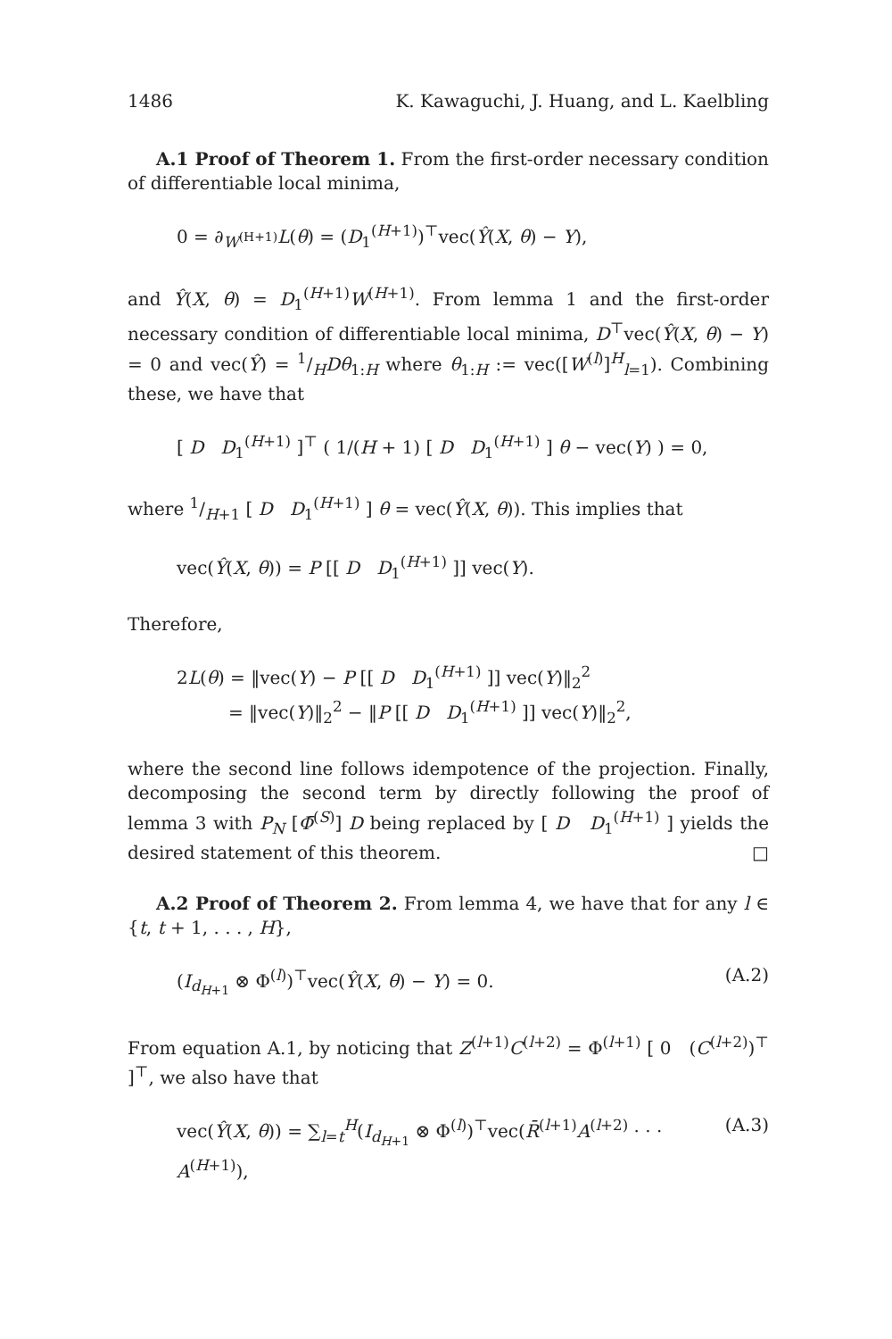1486 K. Kawaguchi, J. Huang, and L. Kaelbling
A.1 Proof of Theorem 1. From the first-order necessary condition of differentiable local minima,
0 = ∂<sub>W<sup>(H+1)</sup></sub>L(θ) = (D<sub>1</sub><sup>(H+1)</sup>)<sup>⊤</sup>vec(Ŷ(X, θ) − Y),
and Ŷ(X, θ) = D<sub>1</sub><sup>(H+1)</sup>W<sup>(H+1)</sup>. From lemma 1 and the first-order necessary condition of differentiable local minima, D<sup>⊤</sup>vec(Ŷ(X, θ) − Y) = 0 and vec(Ŷ) = 1/HDθ<sub>1:H</sub> where θ<sub>1:H</sub> := vec([W<sup>(l)</sup>]<sup>H</sup><sub>l=1</sub>). Combining these, we have that
[ D D<sub>1</sub><sup>(H+1)</sup> ]<sup>⊤</sup> ( 1/(H + 1) [ D D<sub>1</sub><sup>(H+1)</sup> ] θ − vec(Y) ) = 0,
where 1/H+1 [ D D<sub>1</sub><sup>(H+1)</sup> ] θ = vec(Ŷ(X, θ)). This implies that
vec(Ŷ(X, θ)) = P [[ D D<sub>1</sub><sup>(H+1)</sup> ]] vec(Y).
Therefore,
2L(θ) = ‖vec(Y) − P [[ D D<sub>1</sub><sup>(H+1)</sup> ]] vec(Y)‖<sub>2</sub><sup>2</sup>
= ‖vec(Y)‖<sub>2</sub><sup>2</sup> − ‖P [[ D D<sub>1</sub><sup>(H+1)</sup> ]] vec(Y)‖<sub>2</sub><sup>2</sup>,
where the second line follows idempotence of the projection. Finally, decomposing the second term by directly following the proof of lemma 3 with P<sub>N</sub> [Φ̄<sup>(S)</sup>] D being replaced by [ D D<sub>1</sub><sup>(H+1)</sup> ] yields the desired statement of this theorem. □
A.2 Proof of Theorem 2. From lemma 4, we have that for any l ∈ {t, t + 1, . . . , H},
(I<sub>d<sub>H+1</sub></sub> ⊗ Φ<sup>(l)</sup>)<sup>⊤</sup>vec(Ŷ(X, θ) − Y) = 0. (A.2)
From equation A.1, by noticing that Z<sup>(l+1)</sup>C<sup>(l+2)</sup> = Φ<sup>(l+1)</sup> [ 0 (C<sup>(l+2)</sup>)<sup>⊤</sup> ]<sup>⊤</sup>, we also have that
vec(Ŷ(X, θ)) = ∑<sub>l=t</sub><sup>H</sup>(I<sub>d<sub>H+1</sub></sub> ⊗ Φ<sup>(l)</sup>)<sup>⊤</sup>vec(R̄<sup>(l+1)</sup>A<sup>(l+2)</sup> · · · A<sup>(H+1)</sup>), (A.3)